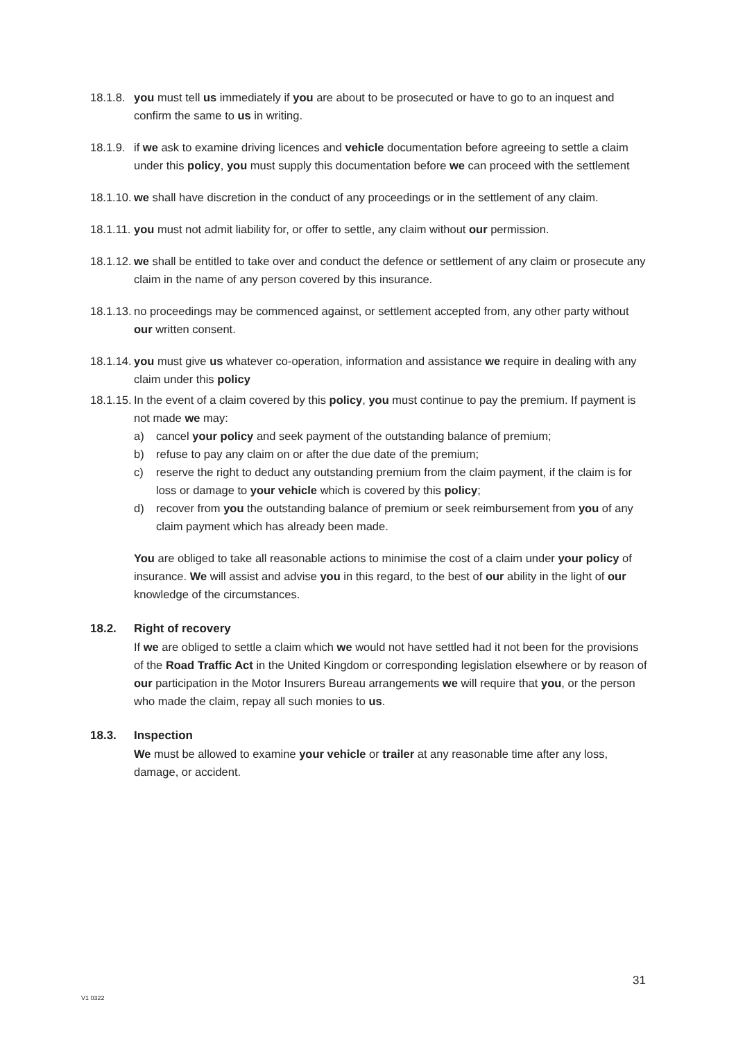18.1.8.
you must tell us immediately if you are about to be prosecuted or have to go to an inquest and confirm the same to us in writing.
18.1.9.
if we ask to examine driving licences and vehicle documentation before agreeing to settle a claim under this policy, you must supply this documentation before we can proceed with the settlement
18.1.10.
we shall have discretion in the conduct of any proceedings or in the settlement of any claim.
18.1.11.
you must not admit liability for, or offer to settle, any claim without our permission.
18.1.12.
we shall be entitled to take over and conduct the defence or settlement of any claim or prosecute any claim in the name of any person covered by this insurance.
18.1.13.
no proceedings may be commenced against, or settlement accepted from, any other party without our written consent.
18.1.14.
you must give us whatever co-operation, information and assistance we require in dealing with any claim under this policy
18.1.15.
In the event of a claim covered by this policy, you must continue to pay the premium. If payment is not made we may:
a) cancel your policy and seek payment of the outstanding balance of premium;
b) refuse to pay any claim on or after the due date of the premium;
c) reserve the right to deduct any outstanding premium from the claim payment, if the claim is for loss or damage to your vehicle which is covered by this policy;
d) recover from you the outstanding balance of premium or seek reimbursement from you of any claim payment which has already been made.
You are obliged to take all reasonable actions to minimise the cost of a claim under your policy of insurance. We will assist and advise you in this regard, to the best of our ability in the light of our knowledge of the circumstances.
18.2. Right of recovery
If we are obliged to settle a claim which we would not have settled had it not been for the provisions of the Road Traffic Act in the United Kingdom or corresponding legislation elsewhere or by reason of our participation in the Motor Insurers Bureau arrangements we will require that you, or the person who made the claim, repay all such monies to us.
18.3. Inspection
We must be allowed to examine your vehicle or trailer at any reasonable time after any loss, damage, or accident.
31
V1 0322